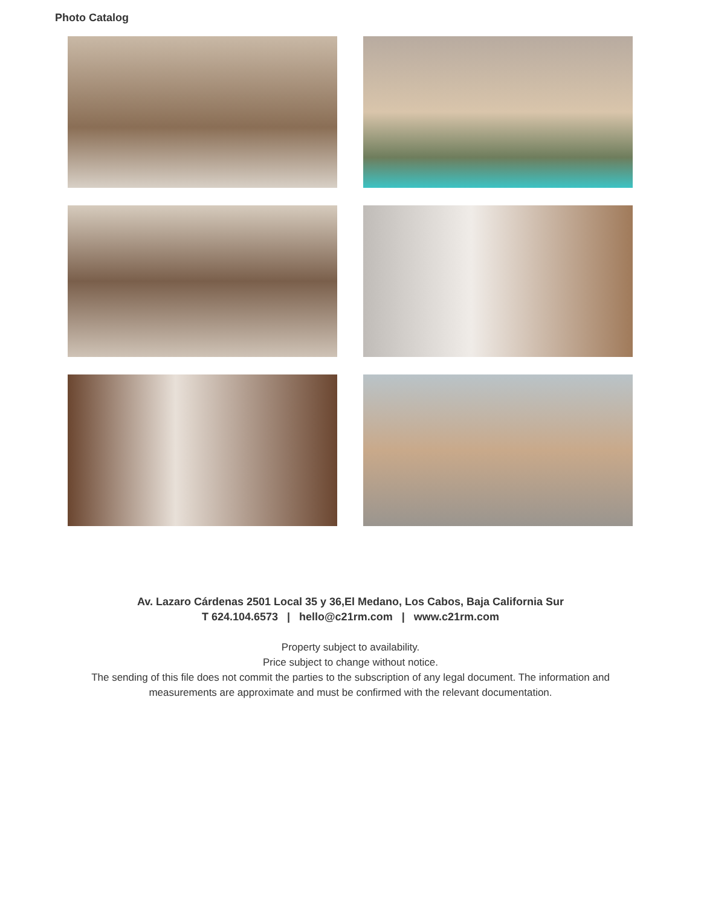Photo Catalog
Av. Lazaro Cárdenas 2501 Local 35 y 36,El Medano, Los Cabos, Baja California Sur
T 624.104.6573 | hello@c21rm.com | www.c21rm.com
Property subject to availability.
Price subject to change without notice.
The sending of this file does not commit the parties to the subscription of any legal document. The information and
measurements are approximate and must be confirmed with the relevant documentation.